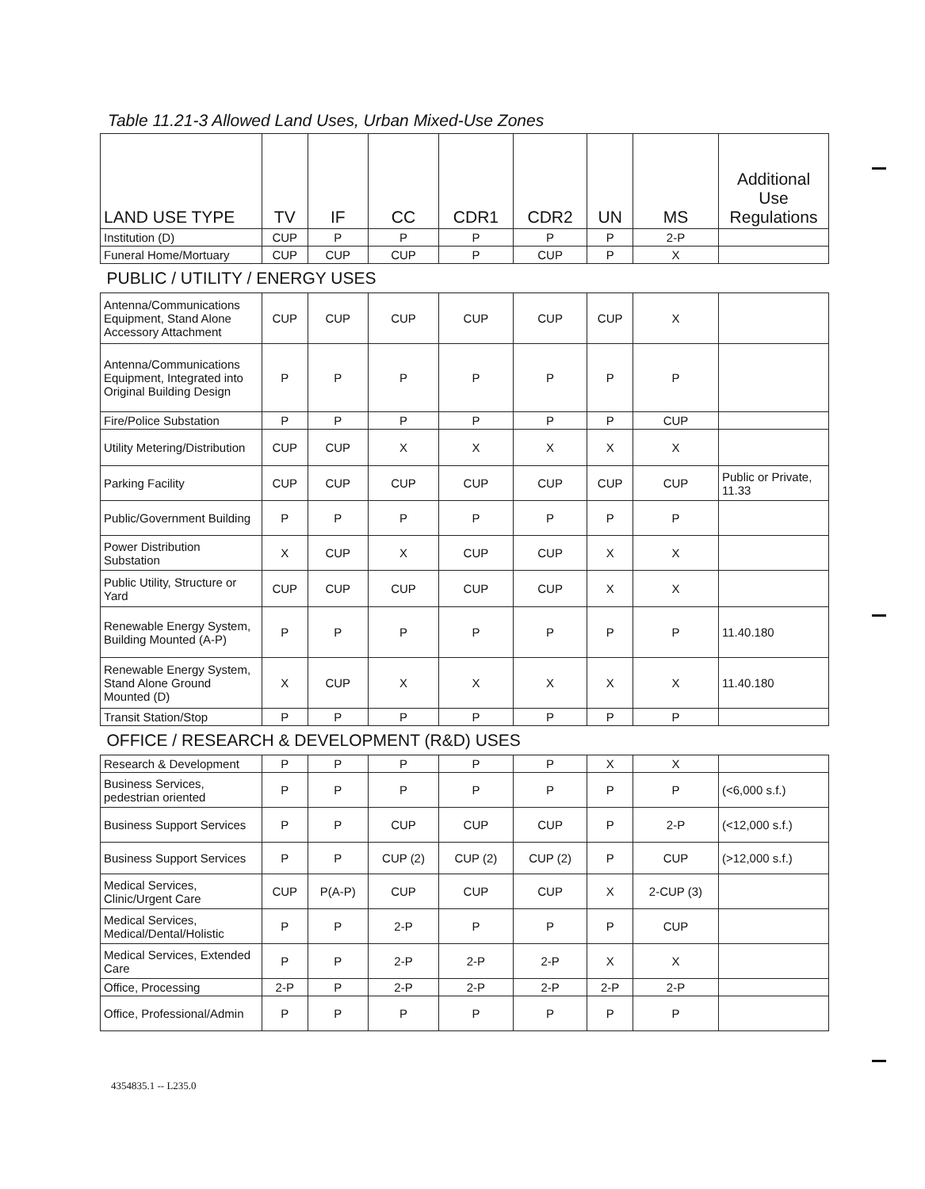Table 11.21-3 Allowed Land Uses, Urban Mixed-Use Zones
| LAND USE TYPE | TV | IF | CC | CDR1 | CDR2 | UN | MS | Additional Use Regulations |
| --- | --- | --- | --- | --- | --- | --- | --- | --- |
| Institution (D) | CUP | P | P | P | P | P | 2-P | |
| Funeral Home/Mortuary | CUP | CUP | CUP | P | CUP | P | X | |
| PUBLIC / UTILITY / ENERGY USES | | | | | | | | |
| Antenna/Communications Equipment, Stand Alone Accessory Attachment | CUP | CUP | CUP | CUP | CUP | CUP | X | |
| Antenna/Communications Equipment, Integrated into Original Building Design | P | P | P | P | P | P | P | |
| Fire/Police Substation | P | P | P | P | P | P | CUP | |
| Utility Metering/Distribution | CUP | CUP | X | X | X | X | X | |
| Parking Facility | CUP | CUP | CUP | CUP | CUP | CUP | CUP | Public or Private, 11.33 |
| Public/Government Building | P | P | P | P | P | P | P | |
| Power Distribution Substation | X | CUP | X | CUP | CUP | X | X | |
| Public Utility, Structure or Yard | CUP | CUP | CUP | CUP | CUP | X | X | |
| Renewable Energy System, Building Mounted (A-P) | P | P | P | P | P | P | P | 11.40.180 |
| Renewable Energy System, Stand Alone Ground Mounted (D) | X | CUP | X | X | X | X | X | 11.40.180 |
| Transit Station/Stop | P | P | P | P | P | P | P | |
| OFFICE / RESEARCH & DEVELOPMENT (R&D) USES | | | | | | | | |
| Research & Development | P | P | P | P | P | X | X | |
| Business Services, pedestrian oriented | P | P | P | P | P | P | P | (<6,000 s.f.) |
| Business Support Services | P | P | CUP | CUP | CUP | P | 2-P | (<12,000 s.f.) |
| Business Support Services | P | P | CUP (2) | CUP (2) | CUP (2) | P | CUP | (>12,000 s.f.) |
| Medical Services, Clinic/Urgent Care | CUP | P(A-P) | CUP | CUP | CUP | X | 2-CUP (3) | |
| Medical Services, Medical/Dental/Holistic | P | P | 2-P | P | P | P | CUP | |
| Medical Services, Extended Care | P | P | 2-P | 2-P | 2-P | X | X | |
| Office, Processing | 2-P | P | 2-P | 2-P | 2-P | 2-P | 2-P | |
| Office, Professional/Admin | P | P | P | P | P | P | P | |
4354835.1 -- L235.0